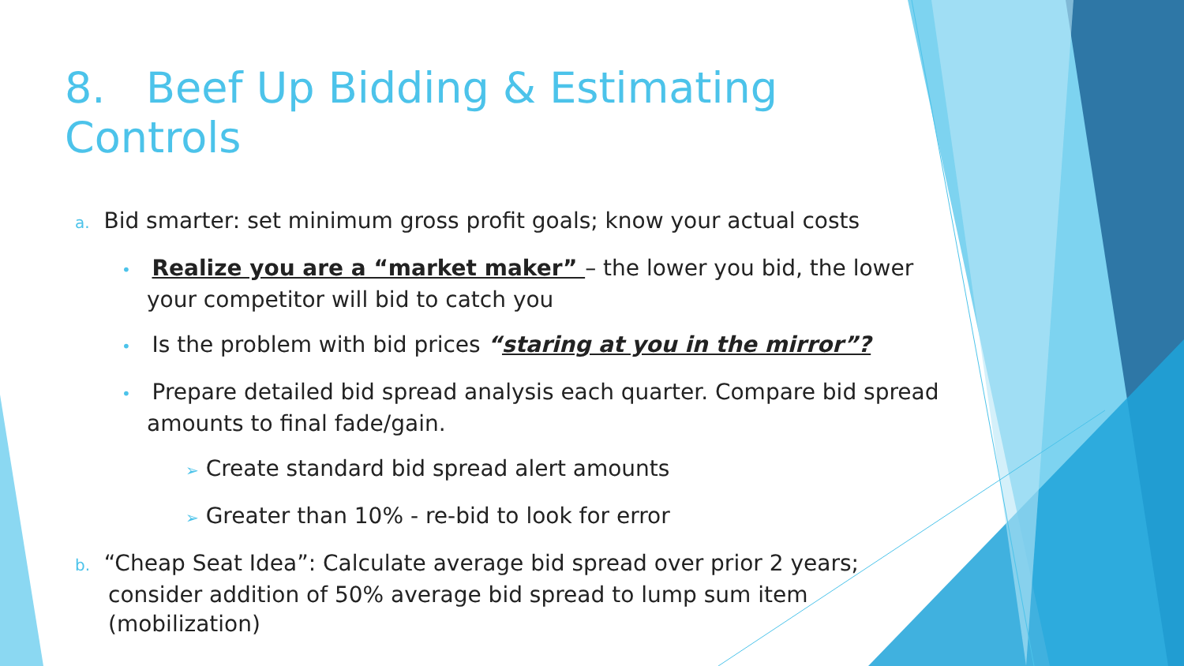8. Beef Up Bidding & Estimating Controls
a. Bid smarter: set minimum gross profit goals; know your actual costs
• Realize you are a “market maker” – the lower you bid, the lower your competitor will bid to catch you
• Is the problem with bid prices “staring at you in the mirror”?
• Prepare detailed bid spread analysis each quarter. Compare bid spread amounts to final fade/gain.
➢ Create standard bid spread alert amounts
➢ Greater than 10% - re-bid to look for error
b. “Cheap Seat Idea”: Calculate average bid spread over prior 2 years; consider addition of 50% average bid spread to lump sum item (mobilization)